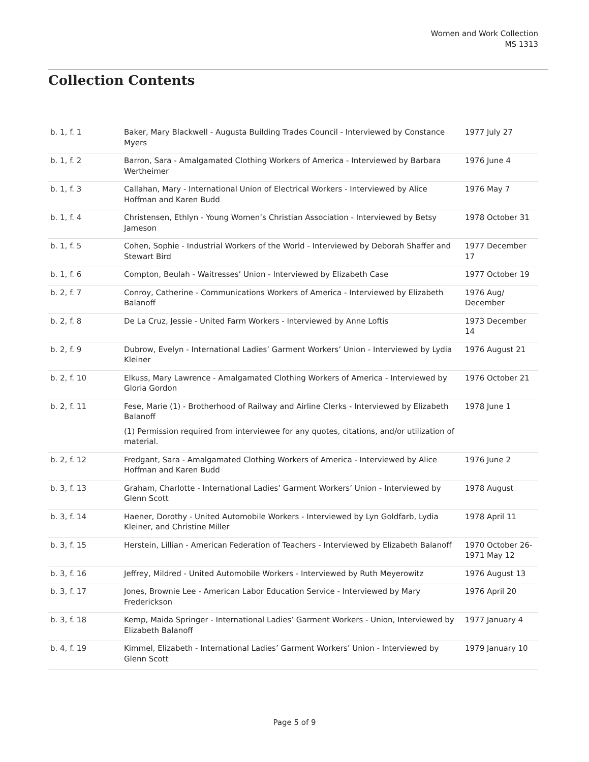Women and Work Collection
MS 1313
Collection Contents
| b. 1, f. 1 | Baker, Mary Blackwell - Augusta Building Trades Council - Interviewed by Constance Myers | 1977 July 27 |
| b. 1, f. 2 | Barron, Sara - Amalgamated Clothing Workers of America - Interviewed by Barbara Wertheimer | 1976 June 4 |
| b. 1, f. 3 | Callahan, Mary - International Union of Electrical Workers - Interviewed by Alice Hoffman and Karen Budd | 1976 May 7 |
| b. 1, f. 4 | Christensen, Ethlyn - Young Women’s Christian Association - Interviewed by Betsy Jameson | 1978 October 31 |
| b. 1, f. 5 | Cohen, Sophie - Industrial Workers of the World - Interviewed by Deborah Shaffer and Stewart Bird | 1977 December 17 |
| b. 1, f. 6 | Compton, Beulah - Waitresses’ Union - Interviewed by Elizabeth Case | 1977 October 19 |
| b. 2, f. 7 | Conroy, Catherine - Communications Workers of America - Interviewed by Elizabeth Balanoff | 1976 Aug/ December |
| b. 2, f. 8 | De La Cruz, Jessie - United Farm Workers - Interviewed by Anne Loftis | 1973 December 14 |
| b. 2, f. 9 | Dubrow, Evelyn - International Ladies’ Garment Workers’ Union - Interviewed by Lydia Kleiner | 1976 August 21 |
| b. 2, f. 10 | Elkuss, Mary Lawrence - Amalgamated Clothing Workers of America - Interviewed by Gloria Gordon | 1976 October 21 |
| b. 2, f. 11 | Fese, Marie (1) - Brotherhood of Railway and Airline Clerks - Interviewed by Elizabeth Balanoff (1) Permission required from interviewee for any quotes, citations, and/or utilization of material. | 1978 June 1 |
| b. 2, f. 12 | Fredgant, Sara - Amalgamated Clothing Workers of America - Interviewed by Alice Hoffman and Karen Budd | 1976 June 2 |
| b. 3, f. 13 | Graham, Charlotte - International Ladies’ Garment Workers’ Union - Interviewed by Glenn Scott | 1978 August |
| b. 3, f. 14 | Haener, Dorothy - United Automobile Workers - Interviewed by Lyn Goldfarb, Lydia Kleiner, and Christine Miller | 1978 April 11 |
| b. 3, f. 15 | Herstein, Lillian - American Federation of Teachers - Interviewed by Elizabeth Balanoff | 1970 October 26-1971 May 12 |
| b. 3, f. 16 | Jeffrey, Mildred - United Automobile Workers - Interviewed by Ruth Meyerowitz | 1976 August 13 |
| b. 3, f. 17 | Jones, Brownie Lee - American Labor Education Service - Interviewed by Mary Frederickson | 1976 April 20 |
| b. 3, f. 18 | Kemp, Maida Springer - International Ladies’ Garment Workers - Union, Interviewed by Elizabeth Balanoff | 1977 January 4 |
| b. 4, f. 19 | Kimmel, Elizabeth - International Ladies’ Garment Workers’ Union - Interviewed by Glenn Scott | 1979 January 10 |
Page 5 of 9